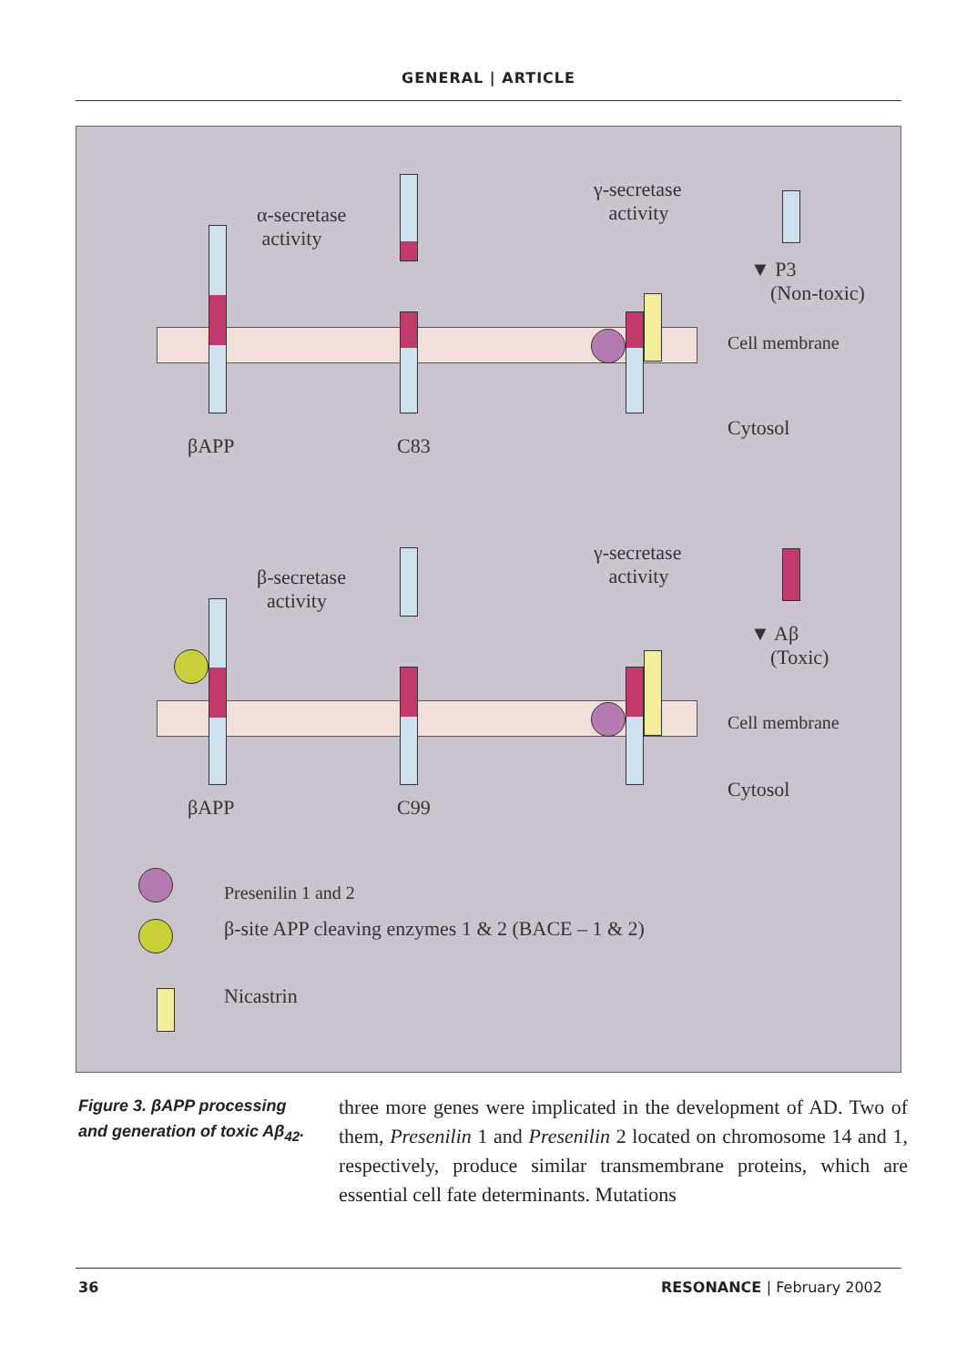GENERAL | ARTICLE
α-secretase
activity
γ-secretase
activity
▼ P3
(Non-toxic)
Cell membrane
Cytosol
βAPP C83
β-secretase
activity
γ-secretase
activity
▼ Aβ
(Toxic)
Cell membrane
Cytosol
βAPP C99
Presenilin 1 and 2
β-site APP cleaving enzymes 1 & 2 (BACE – 1 & 2)
Nicastrin
Figure 3. βAPP processing and generation of toxic Aβ<sub>42</sub>.
three more genes were implicated in the development of AD. Two of them, Presenilin 1 and Presenilin 2 located on chromosome 14 and 1, respectively, produce similar transmembrane proteins, which are essential cell fate determinants. Mutations
36 RESONANCE | February 2002